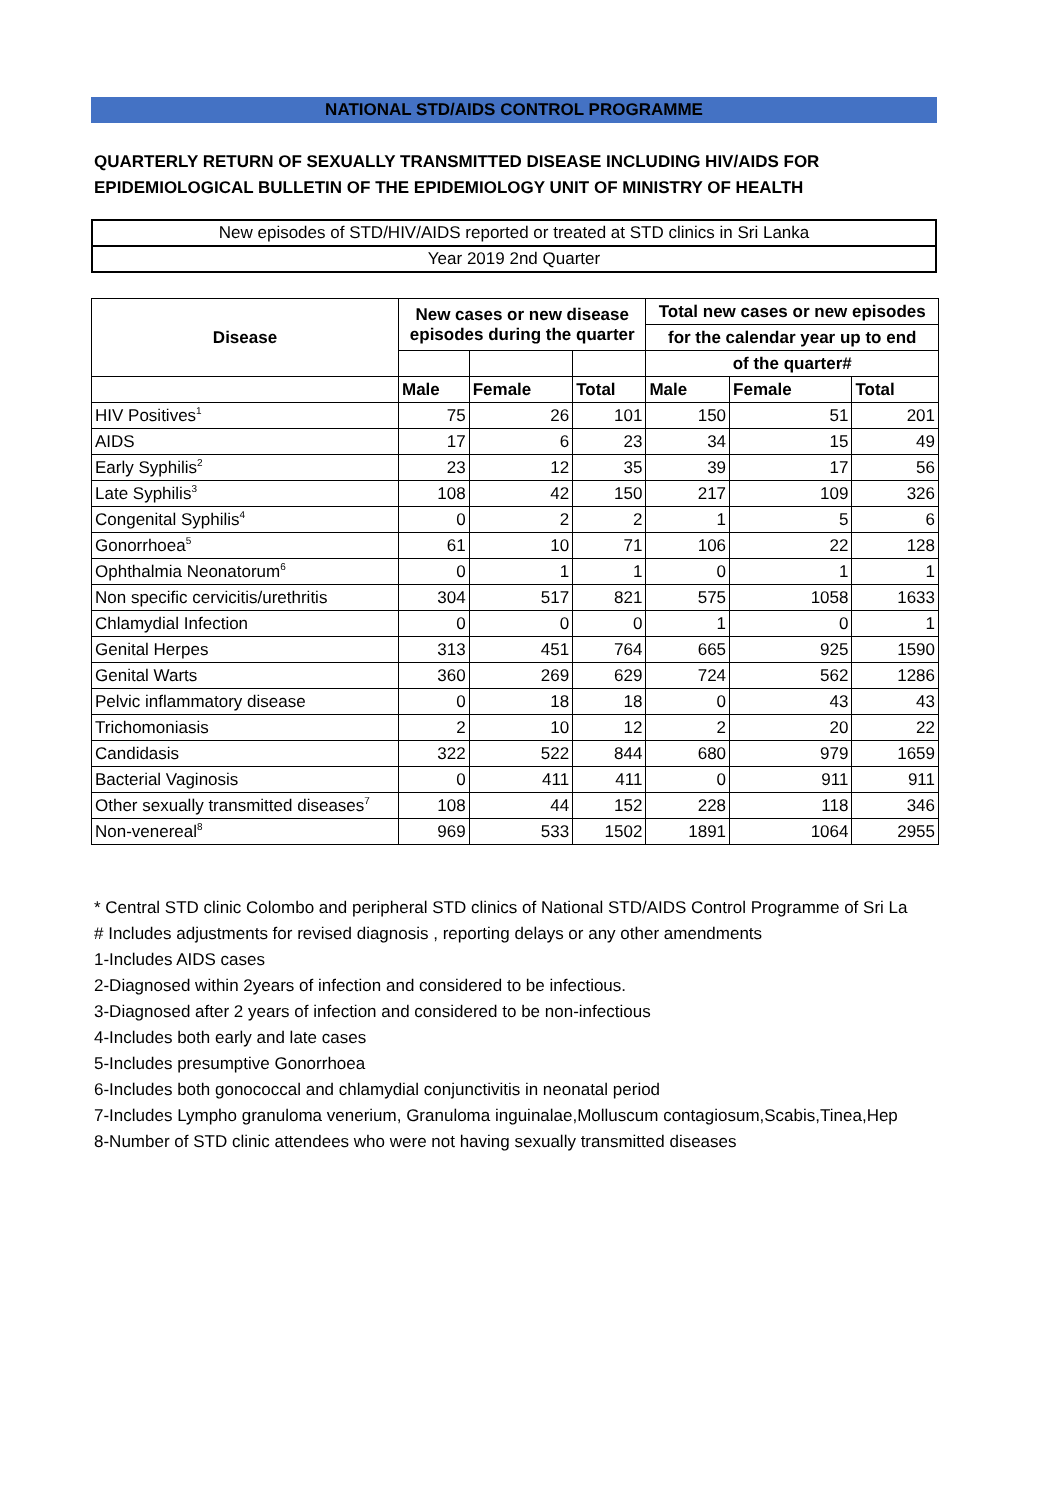NATIONAL STD/AIDS CONTROL PROGRAMME
QUARTERLY RETURN OF SEXUALLY TRANSMITTED DISEASE INCLUDING HIV/AIDS FOR
EPIDEMIOLOGICAL BULLETIN OF THE EPIDEMIOLOGY UNIT OF MINISTRY OF HEALTH
New episodes of STD/HIV/AIDS reported or treated at STD clinics in Sri Lanka
Year 2019 2nd Quarter
| Disease | New cases or new disease episodes during the quarter | | | Total new cases or new episodes | | |
| --- | --- | --- | --- | --- | --- | --- |
| | | | | for the calendar year up to end | | |
| | | | | of the quarter# | | |
| | Male | Female | Total | Male | Female | Total |
| HIV Positives<sup>1</sup> | 75 | 26 | 101 | 150 | 51 | 201 |
| AIDS | 17 | 6 | 23 | 34 | 15 | 49 |
| Early Syphilis<sup>2</sup> | 23 | 12 | 35 | 39 | 17 | 56 |
| Late Syphilis<sup>3</sup> | 108 | 42 | 150 | 217 | 109 | 326 |
| Congenital Syphilis<sup>4</sup> | 0 | 2 | 2 | 1 | 5 | 6 |
| Gonorrhoea<sup>5</sup> | 61 | 10 | 71 | 106 | 22 | 128 |
| Ophthalmia Neonatorum<sup>6</sup> | 0 | 1 | 1 | 0 | 1 | 1 |
| Non specific cervicitis/urethritis | 304 | 517 | 821 | 575 | 1058 | 1633 |
| Chlamydial Infection | 0 | 0 | 0 | 1 | 0 | 1 |
| Genital Herpes | 313 | 451 | 764 | 665 | 925 | 1590 |
| Genital Warts | 360 | 269 | 629 | 724 | 562 | 1286 |
| Pelvic inflammatory disease | 0 | 18 | 18 | 0 | 43 | 43 |
| Trichomoniasis | 2 | 10 | 12 | 2 | 20 | 22 |
| Candidasis | 322 | 522 | 844 | 680 | 979 | 1659 |
| Bacterial Vaginosis | 0 | 411 | 411 | 0 | 911 | 911 |
| Other sexually transmitted diseases<sup>7</sup> | 108 | 44 | 152 | 228 | 118 | 346 |
| Non-venereal<sup>8</sup> | 969 | 533 | 1502 | 1891 | 1064 | 2955 |
* Central STD clinic Colombo and peripheral STD clinics of National STD/AIDS Control Programme of Sri La
# Includes adjustments for revised diagnosis , reporting delays or any other amendments
1-Includes AIDS cases
2-Diagnosed within 2years of infection and considered to be infectious.
3-Diagnosed after 2 years of infection and considered to be non-infectious
4-Includes both early and late cases
5-Includes presumptive Gonorrhoea
6-Includes both gonococcal and chlamydial conjunctivitis in neonatal period
7-Includes Lympho granuloma venerium, Granuloma inguinalae,Molluscum contagiosum,Scabis,Tinea,Hep
8-Number of STD clinic attendees who were not having sexually transmitted diseases